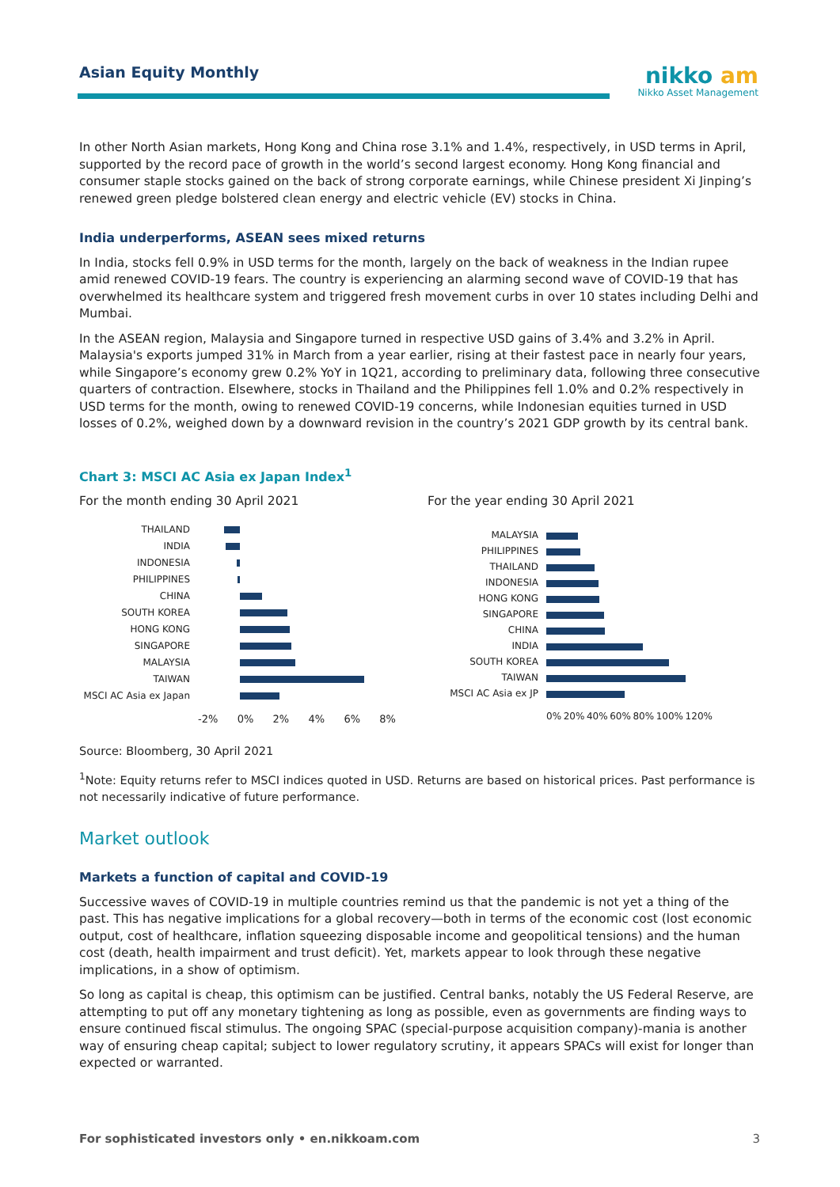Asian Equity Monthly
nikko am
Nikko Asset Management
In other North Asian markets, Hong Kong and China rose 3.1% and 1.4%, respectively, in USD terms in April, supported by the record pace of growth in the world’s second largest economy. Hong Kong financial and consumer staple stocks gained on the back of strong corporate earnings, while Chinese president Xi Jinping’s renewed green pledge bolstered clean energy and electric vehicle (EV) stocks in China.
India underperforms, ASEAN sees mixed returns
In India, stocks fell 0.9% in USD terms for the month, largely on the back of weakness in the Indian rupee amid renewed COVID-19 fears. The country is experiencing an alarming second wave of COVID-19 that has overwhelmed its healthcare system and triggered fresh movement curbs in over 10 states including Delhi and Mumbai.
In the ASEAN region, Malaysia and Singapore turned in respective USD gains of 3.4% and 3.2% in April. Malaysia's exports jumped 31% in March from a year earlier, rising at their fastest pace in nearly four years, while Singapore’s economy grew 0.2% YoY in 1Q21, according to preliminary data, following three consecutive quarters of contraction. Elsewhere, stocks in Thailand and the Philippines fell 1.0% and 0.2% respectively in USD terms for the month, owing to renewed COVID-19 concerns, while Indonesian equities turned in USD losses of 0.2%, weighed down by a downward revision in the country’s 2021 GDP growth by its central bank.
Chart 3: MSCI AC Asia ex Japan Index<sup>1</sup>
For the month ending 30 April 2021
THAILAND
INDIA
INDONESIA
PHILIPPINES
CHINA
SOUTH KOREA
HONG KONG
SINGAPORE
MALAYSIA
TAIWAN
MSCI AC Asia ex Japan
-2% 0% 2% 4% 6% 8%
For the year ending 30 April 2021
MALAYSIA
PHILIPPINES
THAILAND
INDONESIA
HONG KONG
SINGAPORE
CHINA
INDIA
SOUTH KOREA
TAIWAN
MSCI AC Asia ex JP
0% 20% 40% 60% 80% 100% 120%
Source: Bloomberg, 30 April 2021
<sup>1</sup> Note: Equity returns refer to MSCI indices quoted in USD. Returns are based on historical prices. Past performance is not necessarily indicative of future performance.
Market outlook
Markets a function of capital and COVID-19
Successive waves of COVID-19 in multiple countries remind us that the pandemic is not yet a thing of the past. This has negative implications for a global recovery—both in terms of the economic cost (lost economic output, cost of healthcare, inflation squeezing disposable income and geopolitical tensions) and the human cost (death, health impairment and trust deficit). Yet, markets appear to look through these negative implications, in a show of optimism.
So long as capital is cheap, this optimism can be justified. Central banks, notably the US Federal Reserve, are attempting to put off any monetary tightening as long as possible, even as governments are finding ways to ensure continued fiscal stimulus. The ongoing SPAC (special-purpose acquisition company)-mania is another way of ensuring cheap capital; subject to lower regulatory scrutiny, it appears SPACs will exist for longer than expected or warranted.
For sophisticated investors only • en.nikkoam.com 3